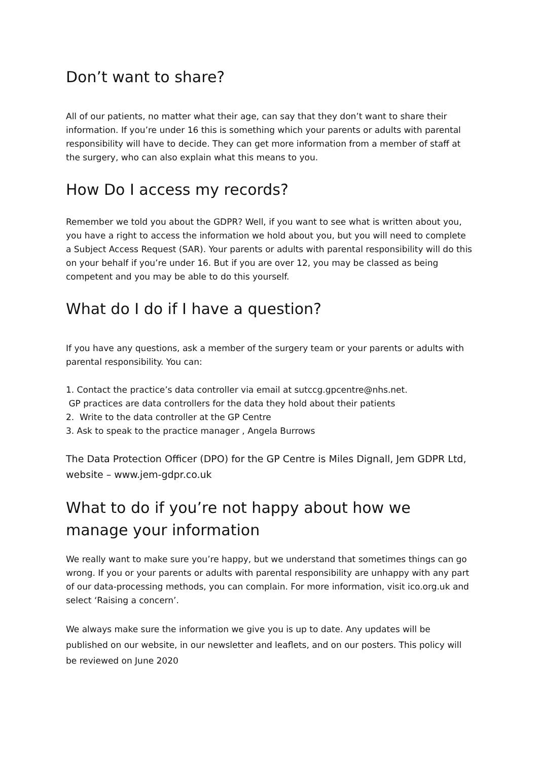Don’t want to share?
All of our patients, no matter what their age, can say that they don’t want to share their information. If you’re under 16 this is something which your parents or adults with parental responsibility will have to decide. They can get more information from a member of staff at the surgery, who can also explain what this means to you.
How Do I access my records?
Remember we told you about the GDPR? Well, if you want to see what is written about you, you have a right to access the information we hold about you, but you will need to complete a Subject Access Request (SAR). Your parents or adults with parental responsibility will do this on your behalf if you’re under 16. But if you are over 12, you may be classed as being competent and you may be able to do this yourself.
What do I do if I have a question?
If you have any questions, ask a member of the surgery team or your parents or adults with parental responsibility. You can:
1. Contact the practice’s data controller via email at sutccg.gpcentre@nhs.net.
GP practices are data controllers for the data they hold about their patients
2. Write to the data controller at the GP Centre
3. Ask to speak to the practice manager , Angela Burrows
The Data Protection Officer (DPO) for the GP Centre is Miles Dignall, Jem GDPR Ltd, website – www.jem-gdpr.co.uk
What to do if you’re not happy about how we manage your information
We really want to make sure you’re happy, but we understand that sometimes things can go wrong. If you or your parents or adults with parental responsibility are unhappy with any part of our data-processing methods, you can complain. For more information, visit ico.org.uk and select ‘Raising a concern’.
We always make sure the information we give you is up to date. Any updates will be published on our website, in our newsletter and leaflets, and on our posters. This policy will be reviewed on June 2020